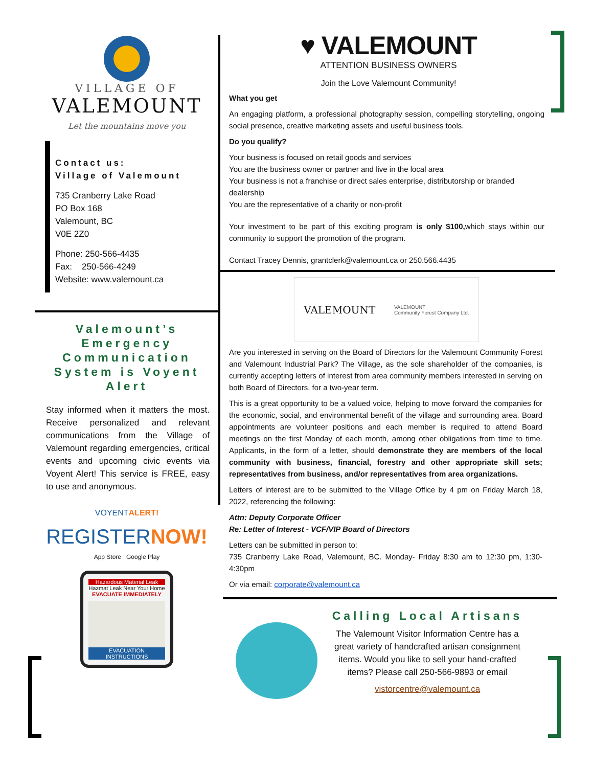VILLAGE OF
VALEMOUNT
Let the mountains move you
Contact us:
Village of Valemount
735 Cranberry Lake Road
PO Box 168
Valemount, BC
V0E 2Z0
Phone: 250-566-4435
Fax: 250-566-4249
Website: www.valemount.ca
Valemount’s Emergency Communication System is Voyent Alert
Stay informed when it matters the most. Receive personalized and relevant communications from the Village of Valemount regarding emergencies, critical events and upcoming civic events via Voyent Alert! This service is FREE, easy to use and anonymous.
VOYENTALERT!
REGISTERNOW!
App Store Google Play
Hazardous Material Leak
Hazmat Leak Near Your Home
EVACUATE IMMEDIATELY
EVACUATION INSTRUCTIONS
♥ VALEMOUNT
ATTENTION BUSINESS OWNERS
Join the Love Valemount Community!
What you get
An engaging platform, a professional photography session, compelling storytelling, ongoing social presence, creative marketing assets and useful business tools.
Do you qualify?
Your business is focused on retail goods and services
You are the business owner or partner and live in the local area
Your business is not a franchise or direct sales enterprise, distributorship or branded dealership
You are the representative of a charity or non-profit
Your investment to be part of this exciting program is only $100, which stays within our community to support the promotion of the program.
Contact Tracey Dennis, grantclerk@valemount.ca or 250.566.4435
VALEMOUNT VALEMOUNT
Community Forest Company Ltd.
Are you interested in serving on the Board of Directors for the Valemount Community Forest and Valemount Industrial Park? The Village, as the sole shareholder of the companies, is currently accepting letters of interest from area community members interested in serving on both Board of Directors, for a two-year term.
This is a great opportunity to be a valued voice, helping to move forward the companies for the economic, social, and environmental benefit of the village and surrounding area. Board appointments are volunteer positions and each member is required to attend Board meetings on the first Monday of each month, among other obligations from time to time. Applicants, in the form of a letter, should demonstrate they are members of the local community with business, financial, forestry and other appropriate skill sets; representatives from business, and/or representatives from area organizations.
Letters of interest are to be submitted to the Village Office by 4 pm on Friday March 18, 2022, referencing the following:
Attn: Deputy Corporate Officer
Re: Letter of Interest - VCF/VIP Board of Directors
Letters can be submitted in person to:
735 Cranberry Lake Road, Valemount, BC. Monday- Friday 8:30 am to 12:30 pm, 1:30- 4:30pm
Or via email: corporate@valemount.ca
Calling Local Artisans
The Valemount Visitor Information Centre has a great variety of handcrafted artisan consignment items. Would you like to sell your hand-crafted items? Please call 250-566-9893 or email
vistorcentre@valemount.ca